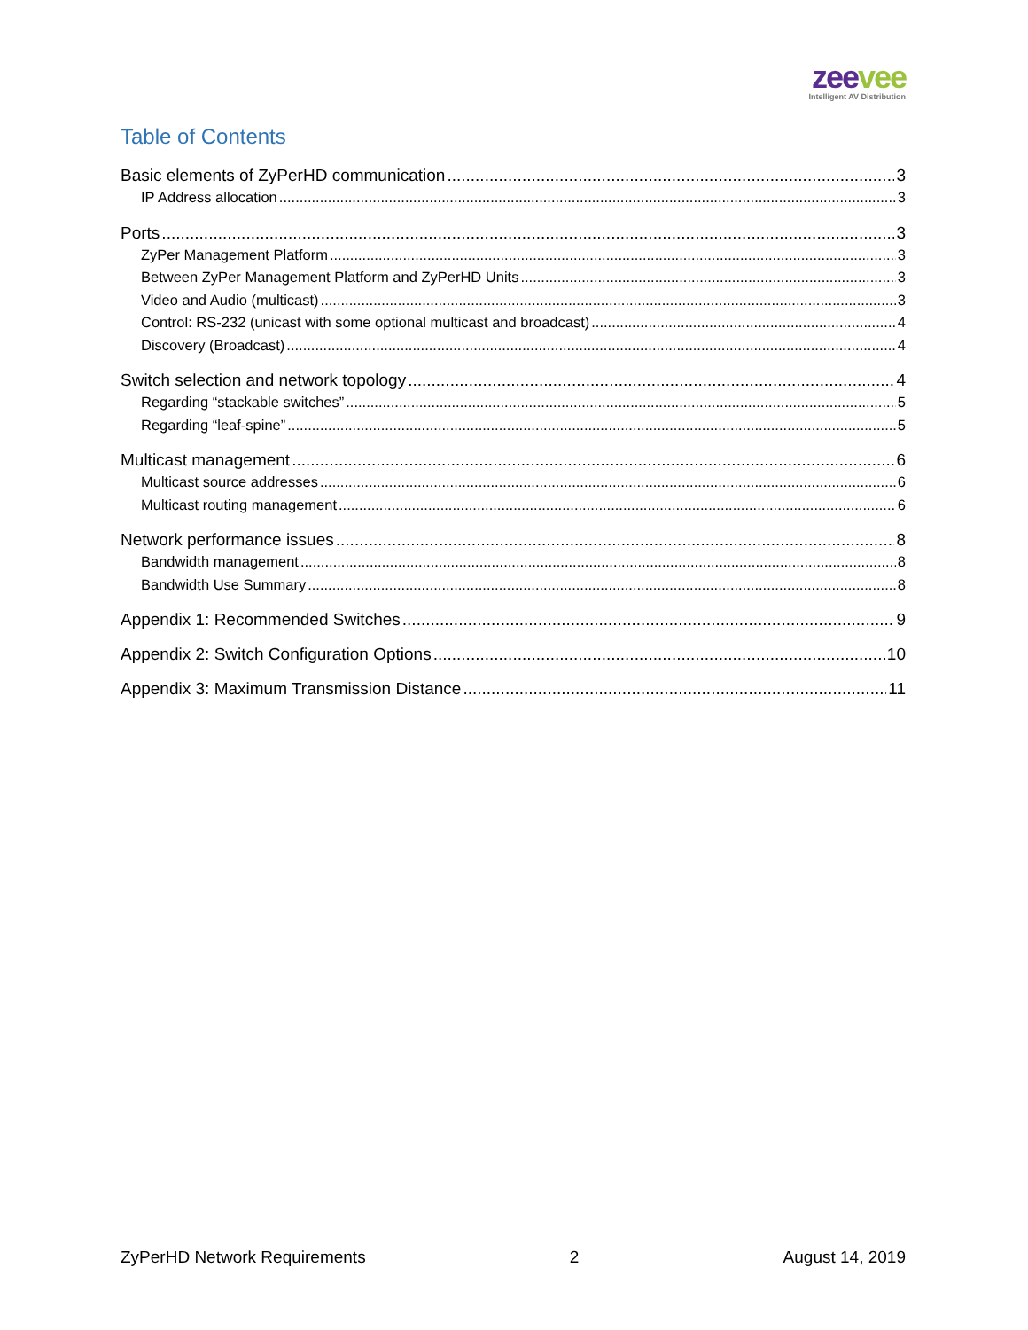zee vee
Intelligent AV Distribution
Table of Contents
Basic elements of ZyPerHD communication 3
IP Address allocation 3
Ports 3
ZyPer Management Platform 3
Between ZyPer Management Platform and ZyPerHD Units 3
Video and Audio (multicast) 3
Control: RS-232 (unicast with some optional multicast and broadcast) 4
Discovery (Broadcast) 4
Switch selection and network topology 4
Regarding “stackable switches” 5
Regarding “leaf-spine” 5
Multicast management 6
Multicast source addresses 6
Multicast routing management 6
Network performance issues 8
Bandwidth management 8
Bandwidth Use Summary 8
Appendix 1: Recommended Switches 9
Appendix 2: Switch Configuration Options 10
Appendix 3: Maximum Transmission Distance 11
ZyPerHD Network Requirements 2 August 14, 2019